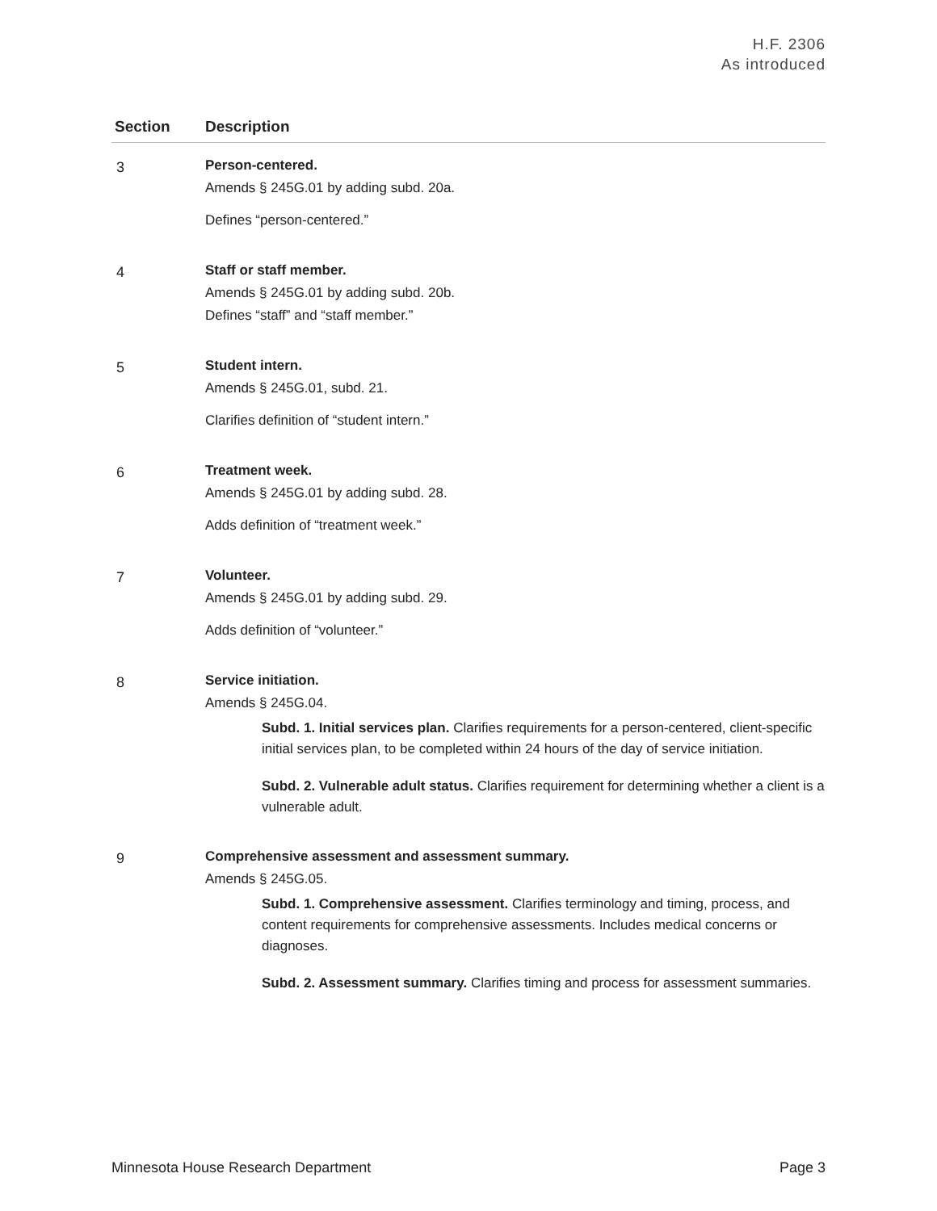H.F. 2306
As introduced
| Section | Description |
| --- | --- |
| 3 | Person-centered. Amends § 245G.01 by adding subd. 20a. Defines “person-centered.” |
| 4 | Staff or staff member. Amends § 245G.01 by adding subd. 20b. Defines “staff” and “staff member.” |
| 5 | Student intern. Amends § 245G.01, subd. 21. Clarifies definition of “student intern.” |
| 6 | Treatment week. Amends § 245G.01 by adding subd. 28. Adds definition of “treatment week.” |
| 7 | Volunteer. Amends § 245G.01 by adding subd. 29. Adds definition of “volunteer.” |
| 8 | Service initiation. Amends § 245G.04. Subd. 1. Initial services plan. Clarifies requirements for a person-centered, client-specific initial services plan, to be completed within 24 hours of the day of service initiation. Subd. 2. Vulnerable adult status. Clarifies requirement for determining whether a client is a vulnerable adult. |
| 9 | Comprehensive assessment and assessment summary. Amends § 245G.05. Subd. 1. Comprehensive assessment. Clarifies terminology and timing, process, and content requirements for comprehensive assessments. Includes medical concerns or diagnoses. Subd. 2. Assessment summary. Clarifies timing and process for assessment summaries. |
Minnesota House Research Department Page 3